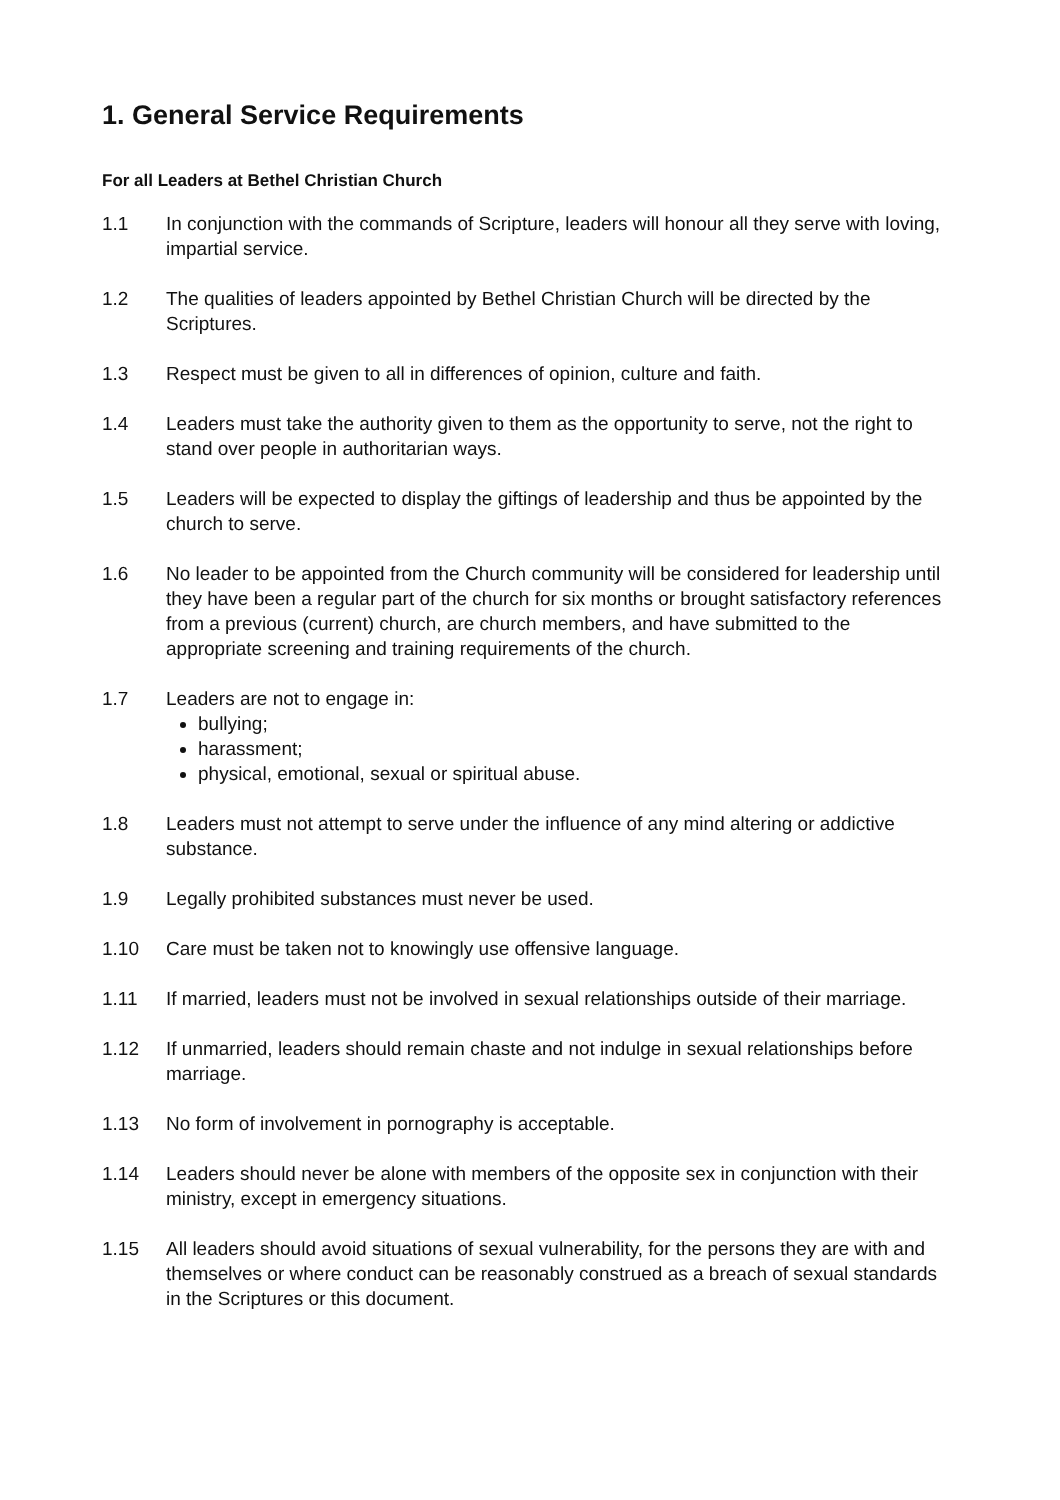1. General Service Requirements
For all Leaders at Bethel Christian Church
1.1 In conjunction with the commands of Scripture, leaders will honour all they serve with loving, impartial service.
1.2 The qualities of leaders appointed by Bethel Christian Church will be directed by the Scriptures.
1.3 Respect must be given to all in differences of opinion, culture and faith.
1.4 Leaders must take the authority given to them as the opportunity to serve, not the right to stand over people in authoritarian ways.
1.5 Leaders will be expected to display the giftings of leadership and thus be appointed by the church to serve.
1.6 No leader to be appointed from the Church community will be considered for leadership until they have been a regular part of the church for six months or brought satisfactory references from a previous (current) church, are church members, and have submitted to the appropriate screening and training requirements of the church.
1.7 Leaders are not to engage in:
bullying;
harassment;
physical, emotional, sexual or spiritual abuse.
1.8 Leaders must not attempt to serve under the influence of any mind altering or addictive substance.
1.9 Legally prohibited substances must never be used.
1.10 Care must be taken not to knowingly use offensive language.
1.11 If married, leaders must not be involved in sexual relationships outside of their marriage.
1.12 If unmarried, leaders should remain chaste and not indulge in sexual relationships before marriage.
1.13 No form of involvement in pornography is acceptable.
1.14 Leaders should never be alone with members of the opposite sex in conjunction with their ministry, except in emergency situations.
1.15 All leaders should avoid situations of sexual vulnerability, for the persons they are with and themselves or where conduct can be reasonably construed as a breach of sexual standards in the Scriptures or this document.